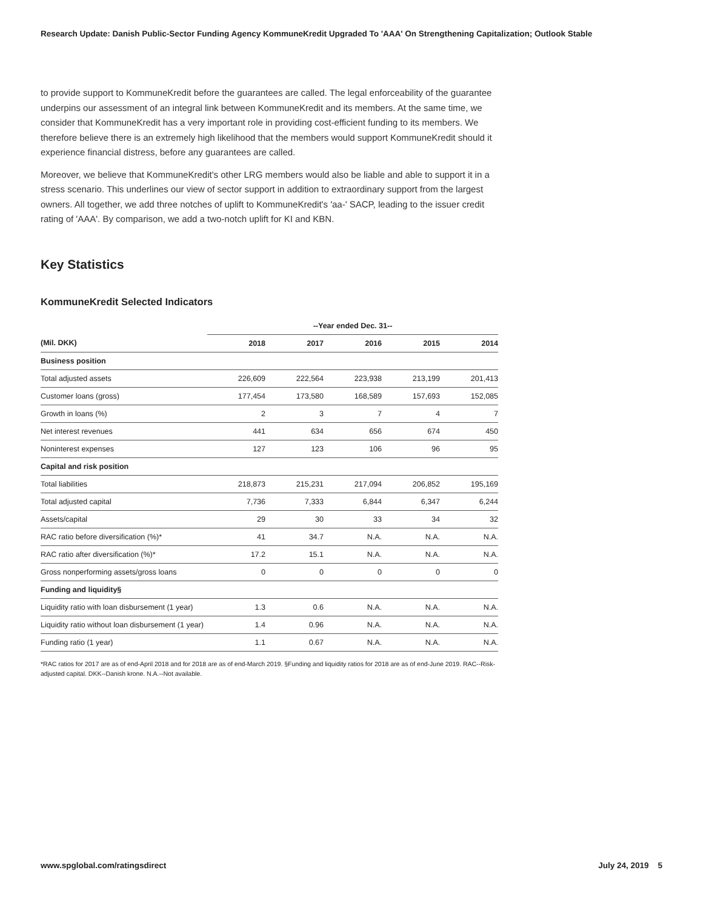Research Update: Danish Public-Sector Funding Agency KommuneKredit Upgraded To 'AAA' On Strengthening Capitalization; Outlook Stable
to provide support to KommuneKredit before the guarantees are called. The legal enforceability of the guarantee underpins our assessment of an integral link between KommuneKredit and its members. At the same time, we consider that KommuneKredit has a very important role in providing cost-efficient funding to its members. We therefore believe there is an extremely high likelihood that the members would support KommuneKredit should it experience financial distress, before any guarantees are called.
Moreover, we believe that KommuneKredit's other LRG members would also be liable and able to support it in a stress scenario. This underlines our view of sector support in addition to extraordinary support from the largest owners. All together, we add three notches of uplift to KommuneKredit's 'aa-' SACP, leading to the issuer credit rating of 'AAA'. By comparison, we add a two-notch uplift for KI and KBN.
Key Statistics
KommuneKredit Selected Indicators
| | --Year ended Dec. 31-- | | | | |
| --- | --- | --- | --- | --- | --- |
| (Mil. DKK) | 2018 | 2017 | 2016 | 2015 | 2014 |
| Business position | | | | | |
| Total adjusted assets | 226,609 | 222,564 | 223,938 | 213,199 | 201,413 |
| Customer loans (gross) | 177,454 | 173,580 | 168,589 | 157,693 | 152,085 |
| Growth in loans (%) | 2 | 3 | 7 | 4 | 7 |
| Net interest revenues | 441 | 634 | 656 | 674 | 450 |
| Noninterest expenses | 127 | 123 | 106 | 96 | 95 |
| Capital and risk position | | | | | |
| Total liabilities | 218,873 | 215,231 | 217,094 | 206,852 | 195,169 |
| Total adjusted capital | 7,736 | 7,333 | 6,844 | 6,347 | 6,244 |
| Assets/capital | 29 | 30 | 33 | 34 | 32 |
| RAC ratio before diversification (%)* | 41 | 34.7 | N.A. | N.A. | N.A. |
| RAC ratio after diversification (%)* | 17.2 | 15.1 | N.A. | N.A. | N.A. |
| Gross nonperforming assets/gross loans | 0 | 0 | 0 | 0 | 0 |
| Funding and liquidity§ | | | | | |
| Liquidity ratio with loan disbursement (1 year) | 1.3 | 0.6 | N.A. | N.A. | N.A. |
| Liquidity ratio without loan disbursement (1 year) | 1.4 | 0.96 | N.A. | N.A. | N.A. |
| Funding ratio (1 year) | 1.1 | 0.67 | N.A. | N.A. | N.A. |
*RAC ratios for 2017 are as of end-April 2018 and for 2018 are as of end-March 2019. §Funding and liquidity ratios for 2018 are as of end-June 2019. RAC--Risk-adjusted capital. DKK--Danish krone. N.A.--Not available.
www.spglobal.com/ratingsdirect July 24, 2019 5